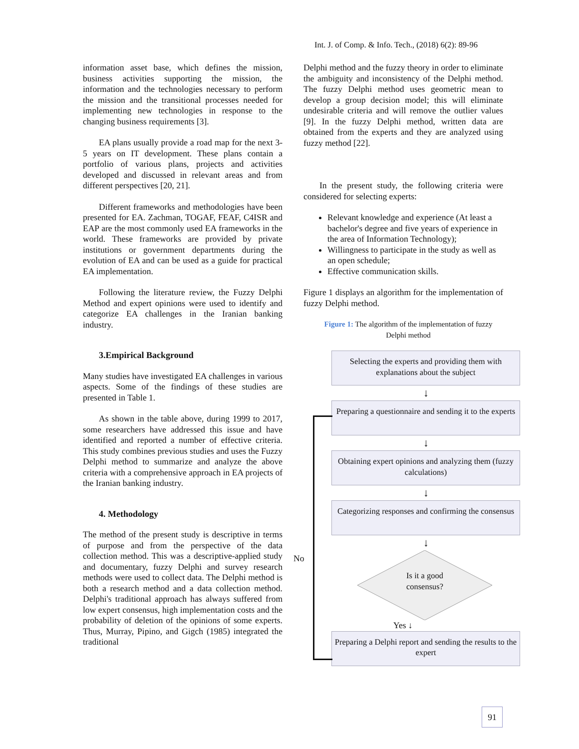Int. J. of Comp. & Info. Tech., (2018) 6(2): 89-96
information asset base, which defines the mission, business activities supporting the mission, the information and the technologies necessary to perform the mission and the transitional processes needed for implementing new technologies in response to the changing business requirements [3].
EA plans usually provide a road map for the next 3-5 years on IT development. These plans contain a portfolio of various plans, projects and activities developed and discussed in relevant areas and from different perspectives [20, 21].
Different frameworks and methodologies have been presented for EA. Zachman, TOGAF, FEAF, C4ISR and EAP are the most commonly used EA frameworks in the world. These frameworks are provided by private institutions or government departments during the evolution of EA and can be used as a guide for practical EA implementation.
Following the literature review, the Fuzzy Delphi Method and expert opinions were used to identify and categorize EA challenges in the Iranian banking industry.
3.Empirical Background
Many studies have investigated EA challenges in various aspects. Some of the findings of these studies are presented in Table 1.
As shown in the table above, during 1999 to 2017, some researchers have addressed this issue and have identified and reported a number of effective criteria. This study combines previous studies and uses the Fuzzy Delphi method to summarize and analyze the above criteria with a comprehensive approach in EA projects of the Iranian banking industry.
4. Methodology
The method of the present study is descriptive in terms of purpose and from the perspective of the data collection method. This was a descriptive-applied study and documentary, fuzzy Delphi and survey research methods were used to collect data. The Delphi method is both a research method and a data collection method. Delphi's traditional approach has always suffered from low expert consensus, high implementation costs and the probability of deletion of the opinions of some experts. Thus, Murray, Pipino, and Gigch (1985) integrated the traditional
Delphi method and the fuzzy theory in order to eliminate the ambiguity and inconsistency of the Delphi method. The fuzzy Delphi method uses geometric mean to develop a group decision model; this will eliminate undesirable criteria and will remove the outlier values [9]. In the fuzzy Delphi method, written data are obtained from the experts and they are analyzed using fuzzy method [22].
In the present study, the following criteria were considered for selecting experts:
Relevant knowledge and experience (At least a bachelor's degree and five years of experience in the area of Information Technology);
Willingness to participate in the study as well as an open schedule;
Effective communication skills.
Figure 1 displays an algorithm for the implementation of fuzzy Delphi method.
Figure 1: The algorithm of the implementation of fuzzy Delphi method
Selecting the experts and providing them with explanations about the subject
↓
Preparing a questionnaire and sending it to the experts
↓
Obtaining expert opinions and analyzing them (fuzzy calculations)
↓
Categorizing responses and confirming the consensus
↓
Is it a good
consensus?
Yes ↓
Preparing a Delphi report and sending the results to the expert
No
91